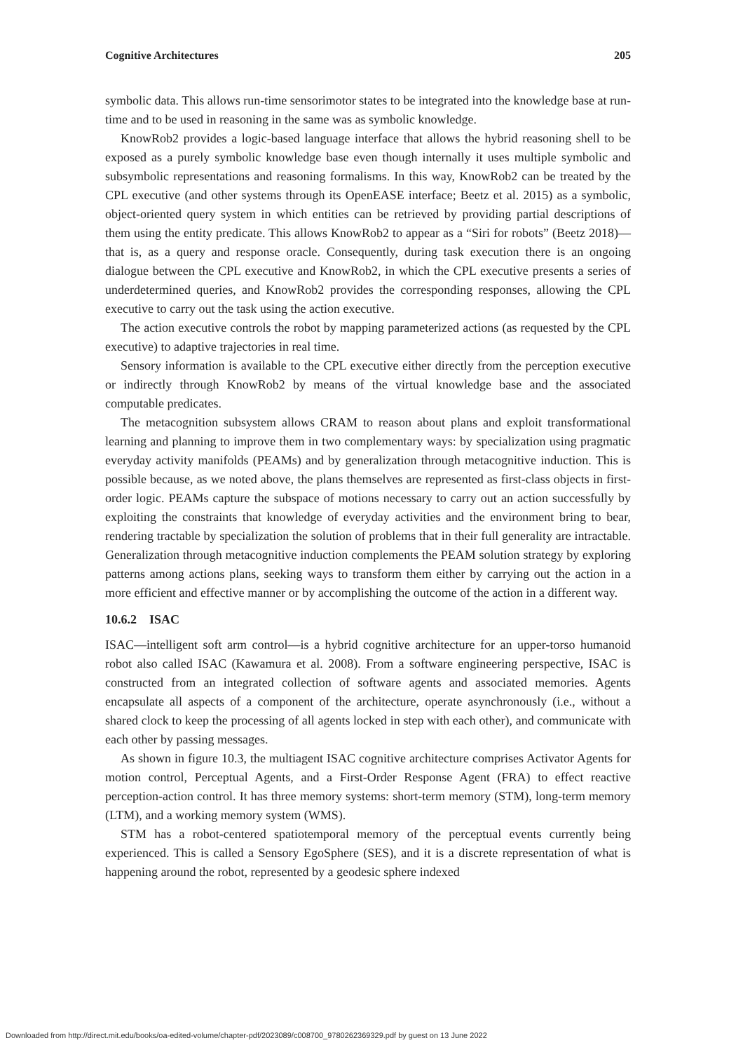Cognitive Architectures 205
symbolic data. This allows run-time sensorimotor states to be integrated into the knowledge base at run-time and to be used in reasoning in the same was as symbolic knowledge.
KnowRob2 provides a logic-based language interface that allows the hybrid reasoning shell to be exposed as a purely symbolic knowledge base even though internally it uses multiple symbolic and subsymbolic representations and reasoning formalisms. In this way, KnowRob2 can be treated by the CPL executive (and other systems through its OpenEASE interface; Beetz et al. 2015) as a symbolic, object-oriented query system in which entities can be retrieved by providing partial descriptions of them using the entity predicate. This allows KnowRob2 to appear as a “Siri for robots” (Beetz 2018)—that is, as a query and response oracle. Consequently, during task execution there is an ongoing dialogue between the CPL executive and KnowRob2, in which the CPL executive presents a series of underdetermined queries, and KnowRob2 provides the corresponding responses, allowing the CPL executive to carry out the task using the action executive.
The action executive controls the robot by mapping parameterized actions (as requested by the CPL executive) to adaptive trajectories in real time.
Sensory information is available to the CPL executive either directly from the perception executive or indirectly through KnowRob2 by means of the virtual knowledge base and the associated computable predicates.
The metacognition subsystem allows CRAM to reason about plans and exploit transformational learning and planning to improve them in two complementary ways: by specialization using pragmatic everyday activity manifolds (PEAMs) and by generalization through metacognitive induction. This is possible because, as we noted above, the plans themselves are represented as first-class objects in first-order logic. PEAMs capture the subspace of motions necessary to carry out an action successfully by exploiting the constraints that knowledge of everyday activities and the environment bring to bear, rendering tractable by specialization the solution of problems that in their full generality are intractable. Generalization through metacognitive induction complements the PEAM solution strategy by exploring patterns among actions plans, seeking ways to transform them either by carrying out the action in a more efficient and effective manner or by accomplishing the outcome of the action in a different way.
10.6.2 ISAC
ISAC—intelligent soft arm control—is a hybrid cognitive architecture for an upper-torso humanoid robot also called ISAC (Kawamura et al. 2008). From a software engineering perspective, ISAC is constructed from an integrated collection of software agents and associated memories. Agents encapsulate all aspects of a component of the architecture, operate asynchronously (i.e., without a shared clock to keep the processing of all agents locked in step with each other), and communicate with each other by passing messages.
As shown in figure 10.3, the multiagent ISAC cognitive architecture comprises Activator Agents for motion control, Perceptual Agents, and a First-Order Response Agent (FRA) to effect reactive perception-action control. It has three memory systems: short-term memory (STM), long-term memory (LTM), and a working memory system (WMS).
STM has a robot-centered spatiotemporal memory of the perceptual events currently being experienced. This is called a Sensory EgoSphere (SES), and it is a discrete representation of what is happening around the robot, represented by a geodesic sphere indexed
Downloaded from http://direct.mit.edu/books/oa-edited-volume/chapter-pdf/2023089/c008700_9780262369329.pdf by guest on 13 June 2022